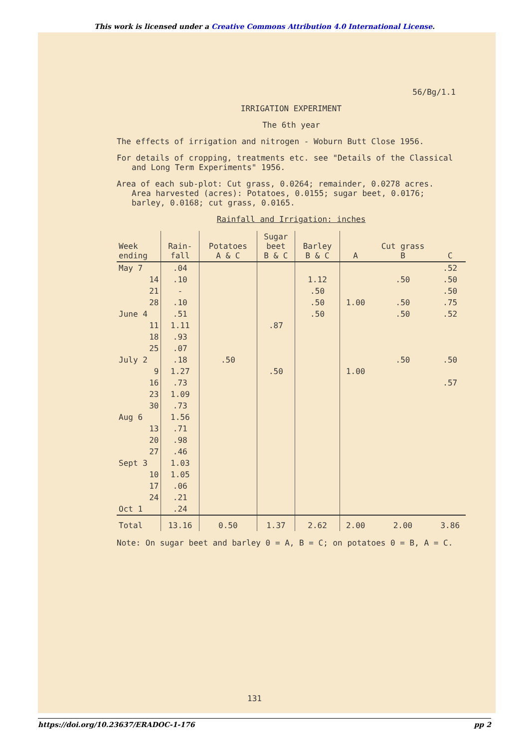This work is licensed under a Creative Commons Attribution 4.0 International License.
56/Bg/1.1
IRRIGATION EXPERIMENT
The 6th year
The effects of irrigation and nitrogen - Woburn Butt Close 1956.
For details of cropping, treatments etc. see "Details of the Classical
and Long Term Experiments" 1956.
Area of each sub-plot: Cut grass, 0.0264; remainder, 0.0278 acres.
Area harvested (acres): Potatoes, 0.0155; sugar beet, 0.0176;
barley, 0.0168; cut grass, 0.0165.
Rainfall and Irrigation: inches
| Week ending | Rain- fall | Potatoes A & C | Sugar beet B & C | Barley B & C | A | Cut grass B | C |
| --- | --- | --- | --- | --- | --- | --- | --- |
| May 7 | .04 | | | | | | .52 |
| 14 | .10 | | | 1.12 | | .50 | .50 |
| 21 | - | | | .50 | | | .50 |
| 28 | .10 | | | .50 | 1.00 | .50 | .75 |
| June 4 | .51 | | | .50 | | .50 | .52 |
| 11 | 1.11 | | .87 | | | | |
| 18 | .93 | | | | | | |
| 25 | .07 | | | | | | |
| July 2 | .18 | .50 | | | | .50 | .50 |
| 9 | 1.27 | | .50 | | 1.00 | | |
| 16 | .73 | | | | | | .57 |
| 23 | 1.09 | | | | | | |
| 30 | .73 | | | | | | |
| Aug 6 | 1.56 | | | | | | |
| 13 | .71 | | | | | | |
| 20 | .98 | | | | | | |
| 27 | .46 | | | | | | |
| Sept 3 | 1.03 | | | | | | |
| 10 | 1.05 | | | | | | |
| 17 | .06 | | | | | | |
| 24 | .21 | | | | | | |
| Oct 1 | .24 | | | | | | |
| Total | 13.16 | 0.50 | 1.37 | 2.62 | 2.00 | 2.00 | 3.86 |
Note: On sugar beet and barley 0 = A, B = C; on potatoes 0 = B, A = C.
131
https://doi.org/10.23637/ERADOC-1-176 pp 2